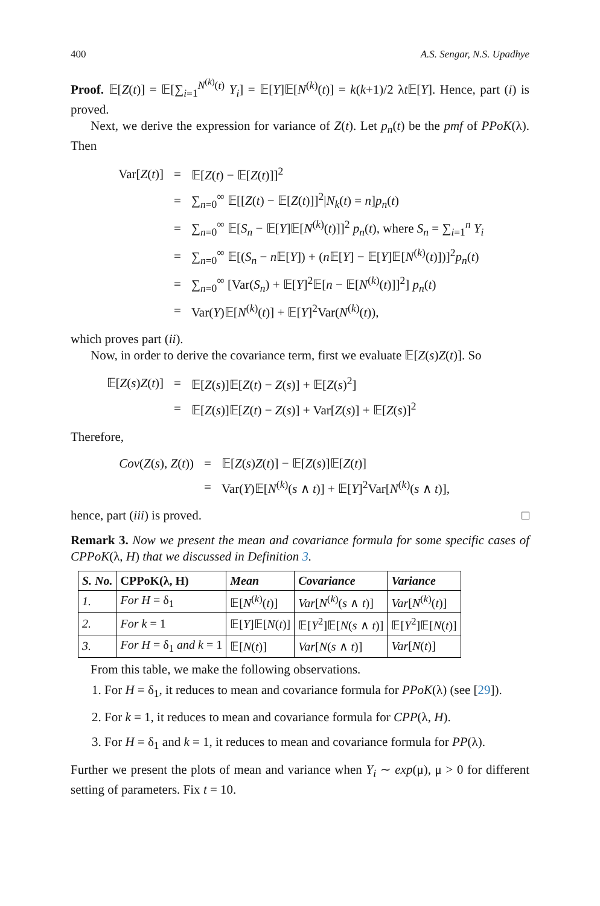400 A.S. Sengar, N.S. Upadhye
Proof. 𝔼[Z(t)] = 𝔼[∑<sub>i=1</sub><sup>N<sup>(k)</sup>(t)</sup> Y<sub>i</sub>] = 𝔼[Y]𝔼[N<sup>(k)</sup>(t)] = k(k+1)/2 λt 𝔼[Y]. Hence, part (i) is proved.
Next, we derive the expression for variance of Z(t). Let p<sub>n</sub>(t) be the pmf of PPoK(λ). Then
| Var[ Z ( t )] | = | 𝔼[ Z ( t ) − 𝔼[ Z ( t )]]<sup>2</sup> |
| | = | ∑<sub>n=0</sub><sup>∞</sup> 𝔼[[ Z ( t ) − 𝔼[ Z ( t )]]<sup>2</sup>/ N<sub>k</sub> ( t ) = n ] p<sub>n</sub> ( t ) |
| | = | ∑<sub>n=0</sub><sup>∞</sup> 𝔼[ S<sub>n</sub> − 𝔼[ Y ]𝔼[ N<sup>(k)</sup>( t )]]<sup>2</sup> p<sub>n</sub> ( t ), where S<sub>n</sub> = ∑<sub>i=1</sub><sup>n</sup> Y<sub>i</sub> |
| | = | ∑<sub>n=0</sub><sup>∞</sup> 𝔼[( S<sub>n</sub> − n 𝔼[ Y ]) + ( n 𝔼[ Y ] − 𝔼[ Y ]𝔼[ N<sup>(k)</sup>( t )])]<sup>2</sup> p<sub>n</sub> ( t ) |
| | = | ∑<sub>n=0</sub><sup>∞</sup> [Var( S<sub>n</sub> ) + 𝔼[ Y ]<sup>2</sup>𝔼[ n − 𝔼[ N<sup>(k)</sup>( t )]]<sup>2</sup>] p<sub>n</sub> ( t ) |
| | = | Var( Y )𝔼[ N<sup>(k)</sup>( t )] + 𝔼[ Y ]<sup>2</sup>Var( N<sup>(k)</sup>( t )), |
which proves part (ii).
Now, in order to derive the covariance term, first we evaluate 𝔼[Z(s)Z(t)]. So
| 𝔼[ Z ( s ) Z ( t )] | = | 𝔼[ Z ( s )]𝔼[ Z ( t ) − Z ( s )] + 𝔼[ Z ( s )<sup>2</sup>] |
| | = | 𝔼[ Z ( s )]𝔼[ Z ( t ) − Z ( s )] + Var[ Z ( s )] + 𝔼[ Z ( s )]<sup>2</sup> |
Therefore,
| Cov ( Z ( s ), Z ( t )) | = | 𝔼[ Z ( s ) Z ( t )] − 𝔼[ Z ( s )]𝔼[ Z ( t )] |
| | = | Var( Y )𝔼[ N<sup>(k)</sup>( s ∧ t )] + 𝔼[ Y ]<sup>2</sup>Var[ N<sup>(k)</sup>( s ∧ t )], |
hence, part (iii) is proved. □
Remark 3. Now we present the mean and covariance formula for some specific cases of CPPoK(λ, H) that we discussed in Definition 3.
| S. No. | CPPoK( λ , H ) | Mean | Covariance | Variance |
| --- | --- | --- | --- | --- |
| 1. | For H = δ<sub>1</sub> | 𝔼[ N<sup>(k)</sup>( t )] | Var [ N<sup>(k)</sup>( s ∧ t )] | Var [ N<sup>(k)</sup>( t )] |
| 2. | For k = 1 | 𝔼[ Y ]𝔼[ N ( t )] | 𝔼[ Y<sup>2</sup>]𝔼[ N ( s ∧ t )] | 𝔼[ Y<sup>2</sup>]𝔼[ N ( t )] |
| 3. | For H = δ<sub>1</sub> and k = 1 | 𝔼[ N ( t )] | Var [ N ( s ∧ t )] | Var [ N ( t )] |
From this table, we make the following observations.
1. For H = δ<sub>1</sub>, it reduces to mean and covariance formula for PPoK(λ) (see [29]).
2. For k = 1, it reduces to mean and covariance formula for CPP(λ, H).
3. For H = δ<sub>1</sub> and k = 1, it reduces to mean and covariance formula for PP(λ).
Further we present the plots of mean and variance when Y<sub>i</sub> ∼ exp(μ), μ > 0 for different setting of parameters. Fix t = 10.